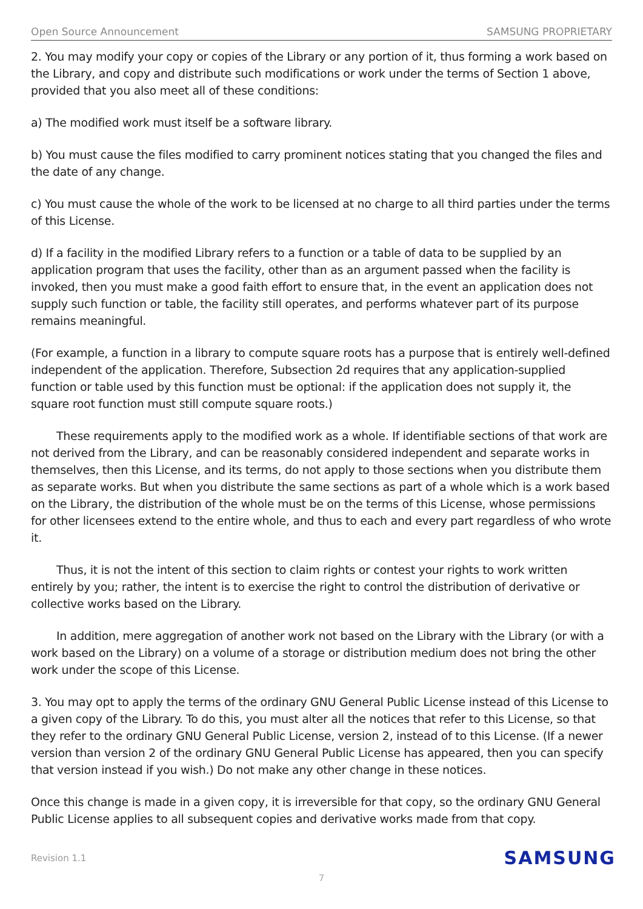Open Source Announcement SAMSUNG PROPRIETARY
2. You may modify your copy or copies of the Library or any portion of it, thus forming a work based on the Library, and copy and distribute such modifications or work under the terms of Section 1 above, provided that you also meet all of these conditions:
a) The modified work must itself be a software library.
b) You must cause the files modified to carry prominent notices stating that you changed the files and the date of any change.
c) You must cause the whole of the work to be licensed at no charge to all third parties under the terms of this License.
d) If a facility in the modified Library refers to a function or a table of data to be supplied by an application program that uses the facility, other than as an argument passed when the facility is invoked, then you must make a good faith effort to ensure that, in the event an application does not supply such function or table, the facility still operates, and performs whatever part of its purpose remains meaningful.
(For example, a function in a library to compute square roots has a purpose that is entirely well-defined independent of the application. Therefore, Subsection 2d requires that any application-supplied function or table used by this function must be optional: if the application does not supply it, the square root function must still compute square roots.)
These requirements apply to the modified work as a whole. If identifiable sections of that work are not derived from the Library, and can be reasonably considered independent and separate works in themselves, then this License, and its terms, do not apply to those sections when you distribute them as separate works. But when you distribute the same sections as part of a whole which is a work based on the Library, the distribution of the whole must be on the terms of this License, whose permissions for other licensees extend to the entire whole, and thus to each and every part regardless of who wrote it.
Thus, it is not the intent of this section to claim rights or contest your rights to work written entirely by you; rather, the intent is to exercise the right to control the distribution of derivative or collective works based on the Library.
In addition, mere aggregation of another work not based on the Library with the Library (or with a work based on the Library) on a volume of a storage or distribution medium does not bring the other work under the scope of this License.
3. You may opt to apply the terms of the ordinary GNU General Public License instead of this License to a given copy of the Library. To do this, you must alter all the notices that refer to this License, so that they refer to the ordinary GNU General Public License, version 2, instead of to this License. (If a newer version than version 2 of the ordinary GNU General Public License has appeared, then you can specify that version instead if you wish.) Do not make any other change in these notices.
Once this change is made in a given copy, it is irreversible for that copy, so the ordinary GNU General Public License applies to all subsequent copies and derivative works made from that copy.
Revision 1.1 SAMSUNG
7